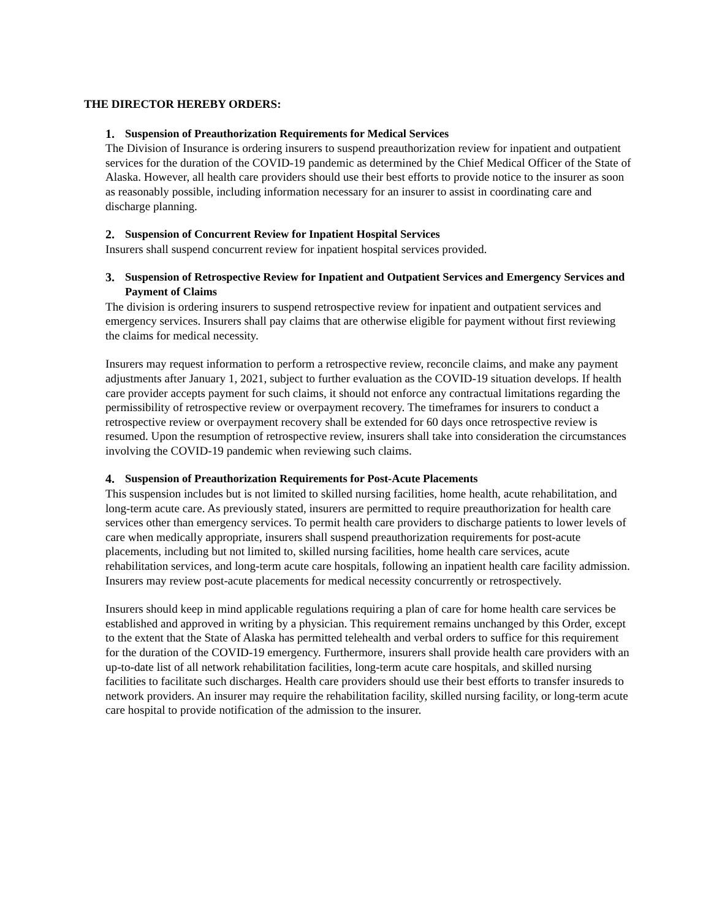THE DIRECTOR HEREBY ORDERS:
1. Suspension of Preauthorization Requirements for Medical Services
The Division of Insurance is ordering insurers to suspend preauthorization review for inpatient and outpatient services for the duration of the COVID-19 pandemic as determined by the Chief Medical Officer of the State of Alaska. However, all health care providers should use their best efforts to provide notice to the insurer as soon as reasonably possible, including information necessary for an insurer to assist in coordinating care and discharge planning.
2. Suspension of Concurrent Review for Inpatient Hospital Services
Insurers shall suspend concurrent review for inpatient hospital services provided.
3. Suspension of Retrospective Review for Inpatient and Outpatient Services and Emergency Services and Payment of Claims
The division is ordering insurers to suspend retrospective review for inpatient and outpatient services and emergency services. Insurers shall pay claims that are otherwise eligible for payment without first reviewing the claims for medical necessity.
Insurers may request information to perform a retrospective review, reconcile claims, and make any payment adjustments after January 1, 2021, subject to further evaluation as the COVID-19 situation develops. If health care provider accepts payment for such claims, it should not enforce any contractual limitations regarding the permissibility of retrospective review or overpayment recovery. The timeframes for insurers to conduct a retrospective review or overpayment recovery shall be extended for 60 days once retrospective review is resumed. Upon the resumption of retrospective review, insurers shall take into consideration the circumstances involving the COVID-19 pandemic when reviewing such claims.
4. Suspension of Preauthorization Requirements for Post-Acute Placements
This suspension includes but is not limited to skilled nursing facilities, home health, acute rehabilitation, and long-term acute care. As previously stated, insurers are permitted to require preauthorization for health care services other than emergency services. To permit health care providers to discharge patients to lower levels of care when medically appropriate, insurers shall suspend preauthorization requirements for post-acute placements, including but not limited to, skilled nursing facilities, home health care services, acute rehabilitation services, and long-term acute care hospitals, following an inpatient health care facility admission. Insurers may review post-acute placements for medical necessity concurrently or retrospectively.
Insurers should keep in mind applicable regulations requiring a plan of care for home health care services be established and approved in writing by a physician. This requirement remains unchanged by this Order, except to the extent that the State of Alaska has permitted telehealth and verbal orders to suffice for this requirement for the duration of the COVID-19 emergency. Furthermore, insurers shall provide health care providers with an up-to-date list of all network rehabilitation facilities, long-term acute care hospitals, and skilled nursing facilities to facilitate such discharges. Health care providers should use their best efforts to transfer insureds to network providers. An insurer may require the rehabilitation facility, skilled nursing facility, or long-term acute care hospital to provide notification of the admission to the insurer.